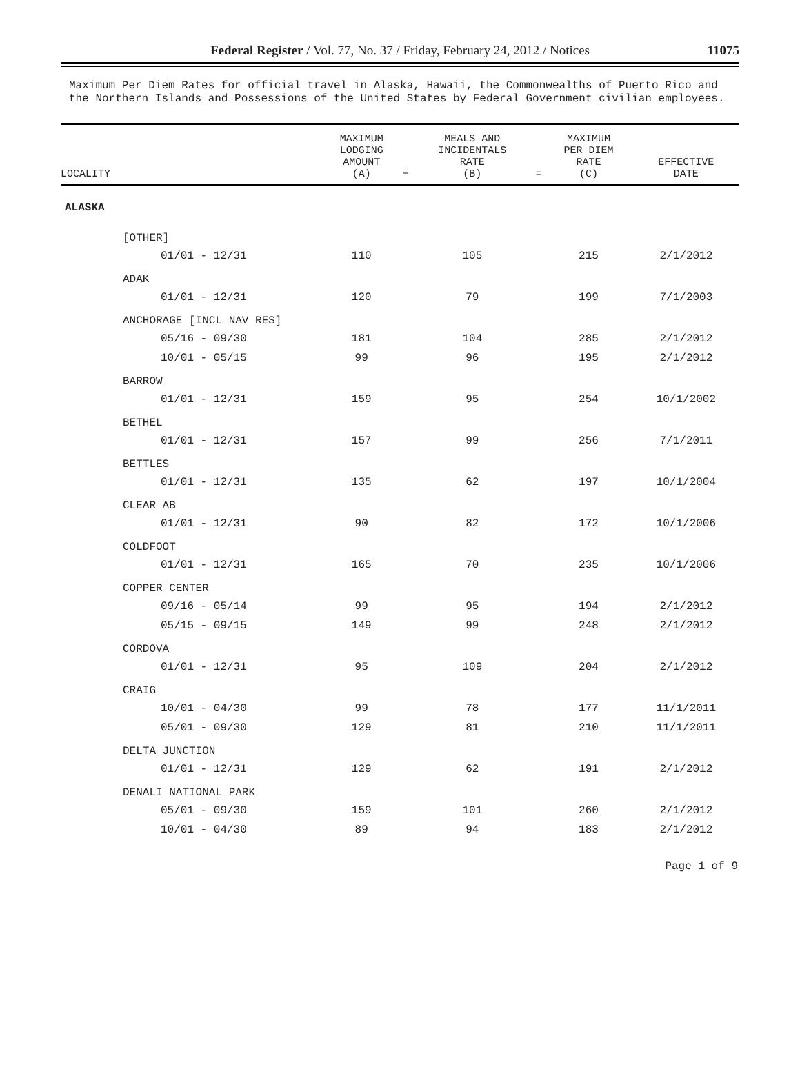Federal Register / Vol. 77, No. 37 / Friday, February 24, 2012 / Notices
11075
Maximum Per Diem Rates for official travel in Alaska, Hawaii, the Commonwealths of Puerto Rico and the Northern Islands and Possessions of the United States by Federal Government civilian employees.
| LOCALITY | MAXIMUM LODGING AMOUNT (A) | + | MEALS AND INCIDENTALS RATE (B) | = | MAXIMUM PER DIEM RATE (C) | EFFECTIVE DATE |
| --- | --- | --- | --- | --- | --- | --- |
| ALASKA | | | | | | |
| [OTHER] | | | | | | |
| 01/01 - 12/31 | 110 | | 105 | | 215 | 2/1/2012 |
| ADAK | | | | | | |
| 01/01 - 12/31 | 120 | | 79 | | 199 | 7/1/2003 |
| ANCHORAGE [INCL NAV RES] | | | | | | |
| 05/16 - 09/30 | 181 | | 104 | | 285 | 2/1/2012 |
| 10/01 - 05/15 | 99 | | 96 | | 195 | 2/1/2012 |
| BARROW | | | | | | |
| 01/01 - 12/31 | 159 | | 95 | | 254 | 10/1/2002 |
| BETHEL | | | | | | |
| 01/01 - 12/31 | 157 | | 99 | | 256 | 7/1/2011 |
| BETTLES | | | | | | |
| 01/01 - 12/31 | 135 | | 62 | | 197 | 10/1/2004 |
| CLEAR AB | | | | | | |
| 01/01 - 12/31 | 90 | | 82 | | 172 | 10/1/2006 |
| COLDFOOT | | | | | | |
| 01/01 - 12/31 | 165 | | 70 | | 235 | 10/1/2006 |
| COPPER CENTER | | | | | | |
| 09/16 - 05/14 | 99 | | 95 | | 194 | 2/1/2012 |
| 05/15 - 09/15 | 149 | | 99 | | 248 | 2/1/2012 |
| CORDOVA | | | | | | |
| 01/01 - 12/31 | 95 | | 109 | | 204 | 2/1/2012 |
| CRAIG | | | | | | |
| 10/01 - 04/30 | 99 | | 78 | | 177 | 11/1/2011 |
| 05/01 - 09/30 | 129 | | 81 | | 210 | 11/1/2011 |
| DELTA JUNCTION | | | | | | |
| 01/01 - 12/31 | 129 | | 62 | | 191 | 2/1/2012 |
| DENALI NATIONAL PARK | | | | | | |
| 05/01 - 09/30 | 159 | | 101 | | 260 | 2/1/2012 |
| 10/01 - 04/30 | 89 | | 94 | | 183 | 2/1/2012 |
Page 1 of 9